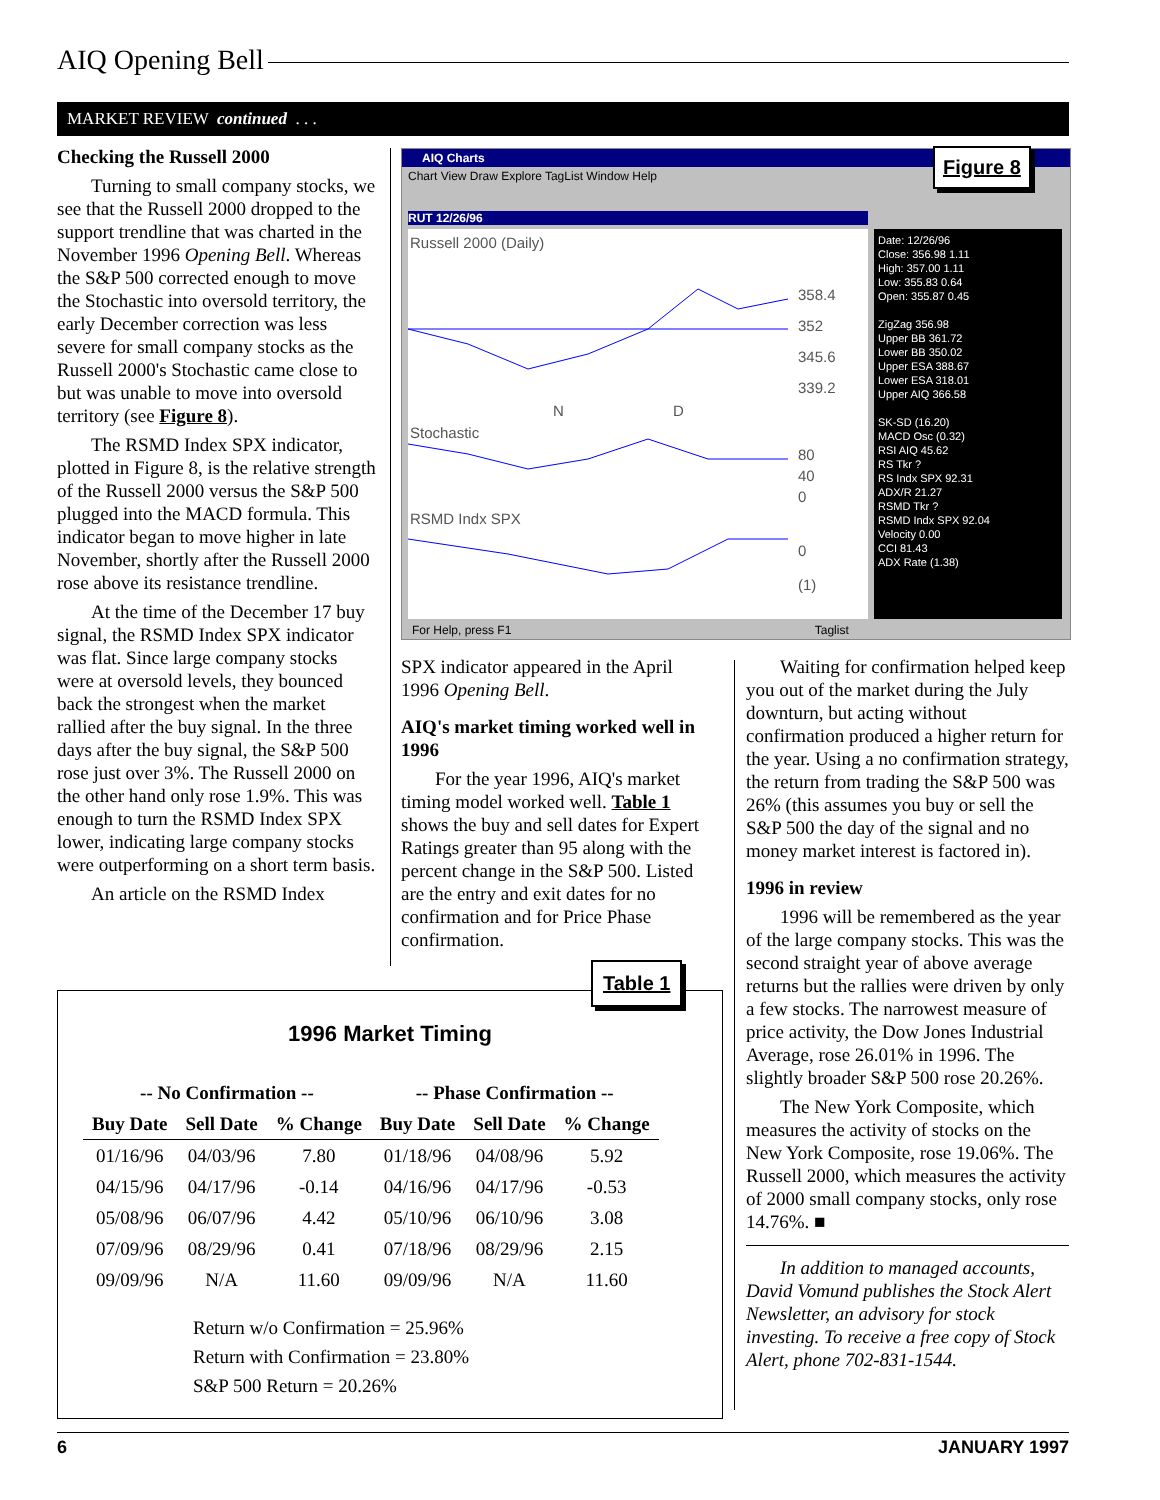AIQ Opening Bell
MARKET REVIEW continued . . .
Checking the Russell 2000
Turning to small company stocks, we see that the Russell 2000 dropped to the support trendline that was charted in the November 1996 Opening Bell. Whereas the S&P 500 corrected enough to move the Stochastic into oversold territory, the early December correction was less severe for small company stocks as the Russell 2000's Stochastic came close to but was unable to move into oversold territory (see Figure 8).
The RSMD Index SPX indicator, plotted in Figure 8, is the relative strength of the Russell 2000 versus the S&P 500 plugged into the MACD formula. This indicator began to move higher in late November, shortly after the Russell 2000 rose above its resistance trendline.
At the time of the December 17 buy signal, the RSMD Index SPX indicator was flat. Since large company stocks were at oversold levels, they bounced back the strongest when the market rallied after the buy signal. In the three days after the buy signal, the S&P 500 rose just over 3%. The Russell 2000 on the other hand only rose 1.9%. This was enough to turn the RSMD Index SPX lower, indicating large company stocks were outperforming on a short term basis.
An article on the RSMD Index
AIQ Charts
Chart View Draw Explore TagList Window Help
RUT 12/26/96
Russell 2000 (Daily)
358.4
352
345.6
339.2
N D
Stochastic
80
40
0
RSMD Indx SPX
0
(1)
Date: 12/26/96
Close: 356.98 1.11
High: 357.00 1.11
Low: 355.83 0.64
Open: 355.87 0.45
ZigZag 356.98
Upper BB 361.72
Lower BB 350.02
Upper ESA 388.67
Lower ESA 318.01
Upper AIQ 366.58
SK-SD (16.20)
MACD Osc (0.32)
RSI AIQ 45.62
RS Tkr ?
RS Indx SPX 92.31
ADX/R 21.27
RSMD Tkr ?
RSMD Indx SPX 92.04
Velocity 0.00
CCI 81.43
ADX Rate (1.38)
For Help, press F1 Taglist
Figure 8
SPX indicator appeared in the April 1996 Opening Bell.
AIQ's market timing worked well in 1996
For the year 1996, AIQ's market timing model worked well. Table 1 shows the buy and sell dates for Expert Ratings greater than 95 along with the percent change in the S&P 500. Listed are the entry and exit dates for no confirmation and for Price Phase confirmation.
Waiting for confirmation helped keep you out of the market during the July downturn, but acting without confirmation produced a higher return for the year. Using a no confirmation strategy, the return from trading the S&P 500 was 26% (this assumes you buy or sell the S&P 500 the day of the signal and no money market interest is factored in).
1996 in review
1996 will be remembered as the year of the large company stocks. This was the second straight year of above average returns but the rallies were driven by only a few stocks. The narrowest measure of price activity, the Dow Jones Industrial Average, rose 26.01% in 1996. The slightly broader S&P 500 rose 20.26%.
The New York Composite, which measures the activity of stocks on the New York Composite, rose 19.06%. The Russell 2000, which measures the activity of 2000 small company stocks, only rose 14.76%. ■
In addition to managed accounts, David Vomund publishes the Stock Alert Newsletter, an advisory for stock investing. To receive a free copy of Stock Alert, phone 702-831-1544.
1996 Market Timing
| -- No Confirmation -- | | | -- Phase Confirmation -- | | |
| --- | --- | --- | --- | --- | --- |
| Buy Date | Sell Date | % Change | Buy Date | Sell Date | % Change |
| 01/16/96 | 04/03/96 | 7.80 | 01/18/96 | 04/08/96 | 5.92 |
| 04/15/96 | 04/17/96 | -0.14 | 04/16/96 | 04/17/96 | -0.53 |
| 05/08/96 | 06/07/96 | 4.42 | 05/10/96 | 06/10/96 | 3.08 |
| 07/09/96 | 08/29/96 | 0.41 | 07/18/96 | 08/29/96 | 2.15 |
| 09/09/96 | N/A | 11.60 | 09/09/96 | N/A | 11.60 |
Return w/o Confirmation = 25.96%
Return with Confirmation = 23.80%
S&P 500 Return = 20.26%
Table 1
6 JANUARY 1997